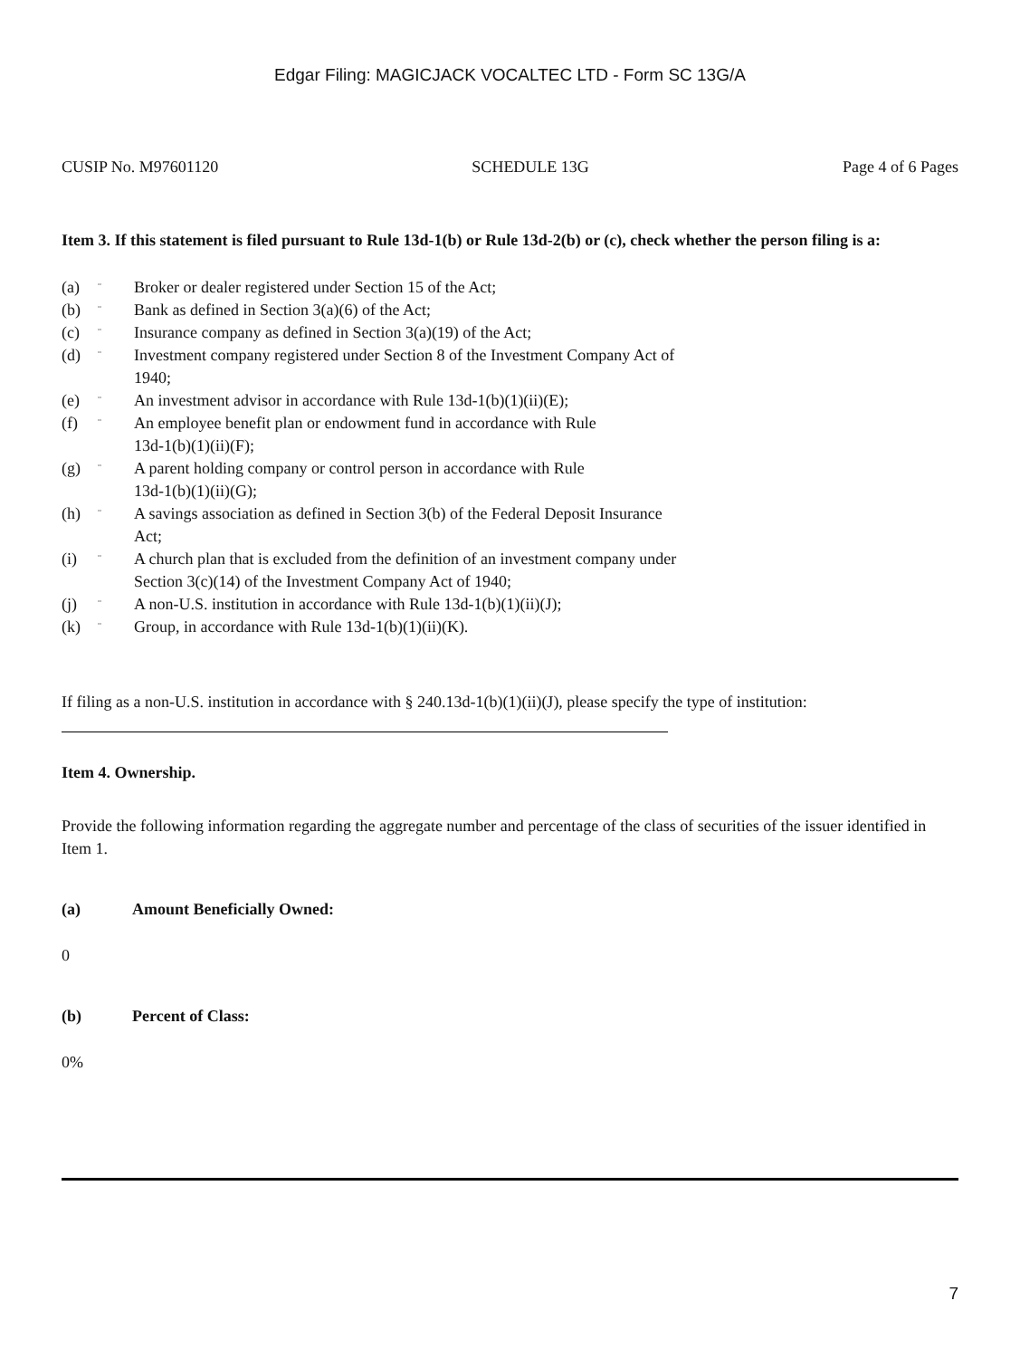Edgar Filing: MAGICJACK VOCALTEC LTD - Form SC 13G/A
CUSIP No. M97601120 SCHEDULE 13G Page 4 of 6 Pages
Item 3. If this statement is filed pursuant to Rule 13d-1(b) or Rule 13d-2(b) or (c), check whether the person filing is a:
| (a) | ¨ | Broker or dealer registered under Section 15 of the Act; |
| (b) | ¨ | Bank as defined in Section 3(a)(6) of the Act; |
| (c) | ¨ | Insurance company as defined in Section 3(a)(19) of the Act; |
| (d) | ¨ | Investment company registered under Section 8 of the Investment Company Act of 1940; |
| (e) | ¨ | An investment advisor in accordance with Rule 13d-1(b)(1)(ii)(E); |
| (f) | ¨ | An employee benefit plan or endowment fund in accordance with Rule 13d-1(b)(1)(ii)(F); |
| (g) | ¨ | A parent holding company or control person in accordance with Rule 13d-1(b)(1)(ii)(G); |
| (h) | ¨ | A savings association as defined in Section 3(b) of the Federal Deposit Insurance Act; |
| (i) | ¨ | A church plan that is excluded from the definition of an investment company under Section 3(c)(14) of the Investment Company Act of 1940; |
| (j) | ¨ | A non-U.S. institution in accordance with Rule 13d-1(b)(1)(ii)(J); |
| (k) | ¨ | Group, in accordance with Rule 13d-1(b)(1)(ii)(K). |
If filing as a non-U.S. institution in accordance with § 240.13d-1(b)(1)(ii)(J), please specify the type of institution:
Item 4. Ownership.
Provide the following information regarding the aggregate number and percentage of the class of securities of the issuer identified in Item 1.
(a) Amount Beneficially Owned:
0
(b) Percent of Class:
0%
7